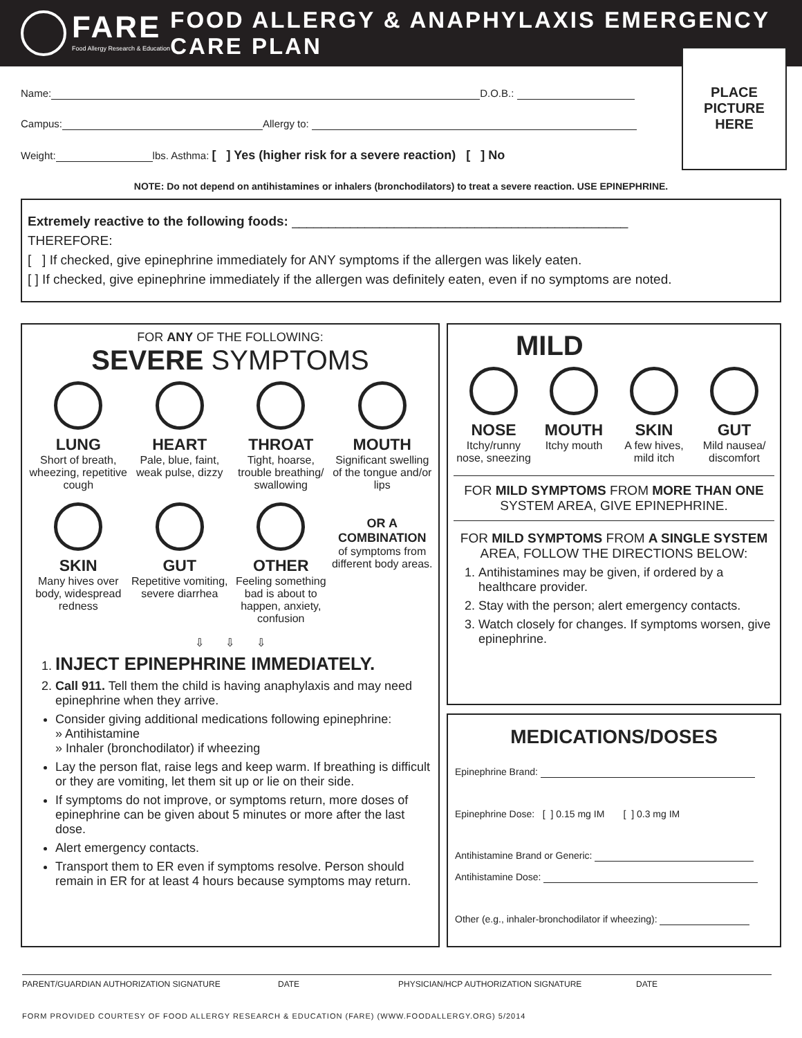FARE
Food Allergy Research & Education
FOOD ALLERGY & ANAPHYLAXIS EMERGENCY CARE PLAN
PLACE
PICTURE
HERE
Name: D.O.B.:
Campus: Allergy to:
Weight: lbs. Asthma: [ ] Yes (higher risk for a severe reaction) [ ] No
NOTE: Do not depend on antihistamines or inhalers (bronchodilators) to treat a severe reaction. USE EPINEPHRINE.
Extremely reactive to the following foods: ______________________________________________
THEREFORE:
[ ] If checked, give epinephrine immediately for ANY symptoms if the allergen was likely eaten.
[ ] If checked, give epinephrine immediately if the allergen was definitely eaten, even if no symptoms are noted.
FOR ANY OF THE FOLLOWING:
SEVERE SYMPTOMS
LUNG
Short of breath, wheezing, repetitive cough
HEART
Pale, blue, faint, weak pulse, dizzy
THROAT
Tight, hoarse, trouble breathing/ swallowing
MOUTH
Significant swelling of the tongue and/or lips
SKIN
Many hives over body, widespread redness
GUT
Repetitive vomiting, severe diarrhea
OTHER
Feeling something bad is about to happen, anxiety, confusion
OR A COMBINATION
of symptoms from different body areas.
⇩ ⇩ ⇩
1. INJECT EPINEPHRINE IMMEDIATELY.
2. Call 911. Tell them the child is having anaphylaxis and may need epinephrine when they arrive.
Consider giving additional medications following epinephrine:
» Antihistamine
» Inhaler (bronchodilator) if wheezing
Lay the person flat, raise legs and keep warm. If breathing is difficult or they are vomiting, let them sit up or lie on their side.
If symptoms do not improve, or symptoms return, more doses of epinephrine can be given about 5 minutes or more after the last dose.
Alert emergency contacts.
Transport them to ER even if symptoms resolve. Person should remain in ER for at least 4 hours because symptoms may return.
MILD
NOSE
Itchy/runny nose, sneezing
MOUTH
Itchy mouth
SKIN
A few hives, mild itch
GUT
Mild nausea/ discomfort
FOR MILD SYMPTOMS FROM MORE THAN ONE SYSTEM AREA, GIVE EPINEPHRINE.
FOR MILD SYMPTOMS FROM A SINGLE SYSTEM AREA, FOLLOW THE DIRECTIONS BELOW:
1. Antihistamines may be given, if ordered by a healthcare provider.
2. Stay with the person; alert emergency contacts.
3. Watch closely for changes. If symptoms worsen, give epinephrine.
MEDICATIONS/DOSES
Epinephrine Brand:
Epinephrine Dose: [ ] 0.15 mg IM [ ] 0.3 mg IM
Antihistamine Brand or Generic:
Antihistamine Dose:
Other (e.g., inhaler-bronchodilator if wheezing):
PARENT/GUARDIAN AUTHORIZATION SIGNATURE DATE PHYSICIAN/HCP AUTHORIZATION SIGNATURE DATE
FORM PROVIDED COURTESY OF FOOD ALLERGY RESEARCH & EDUCATION (FARE) (WWW.FOODALLERGY.ORG) 5/2014